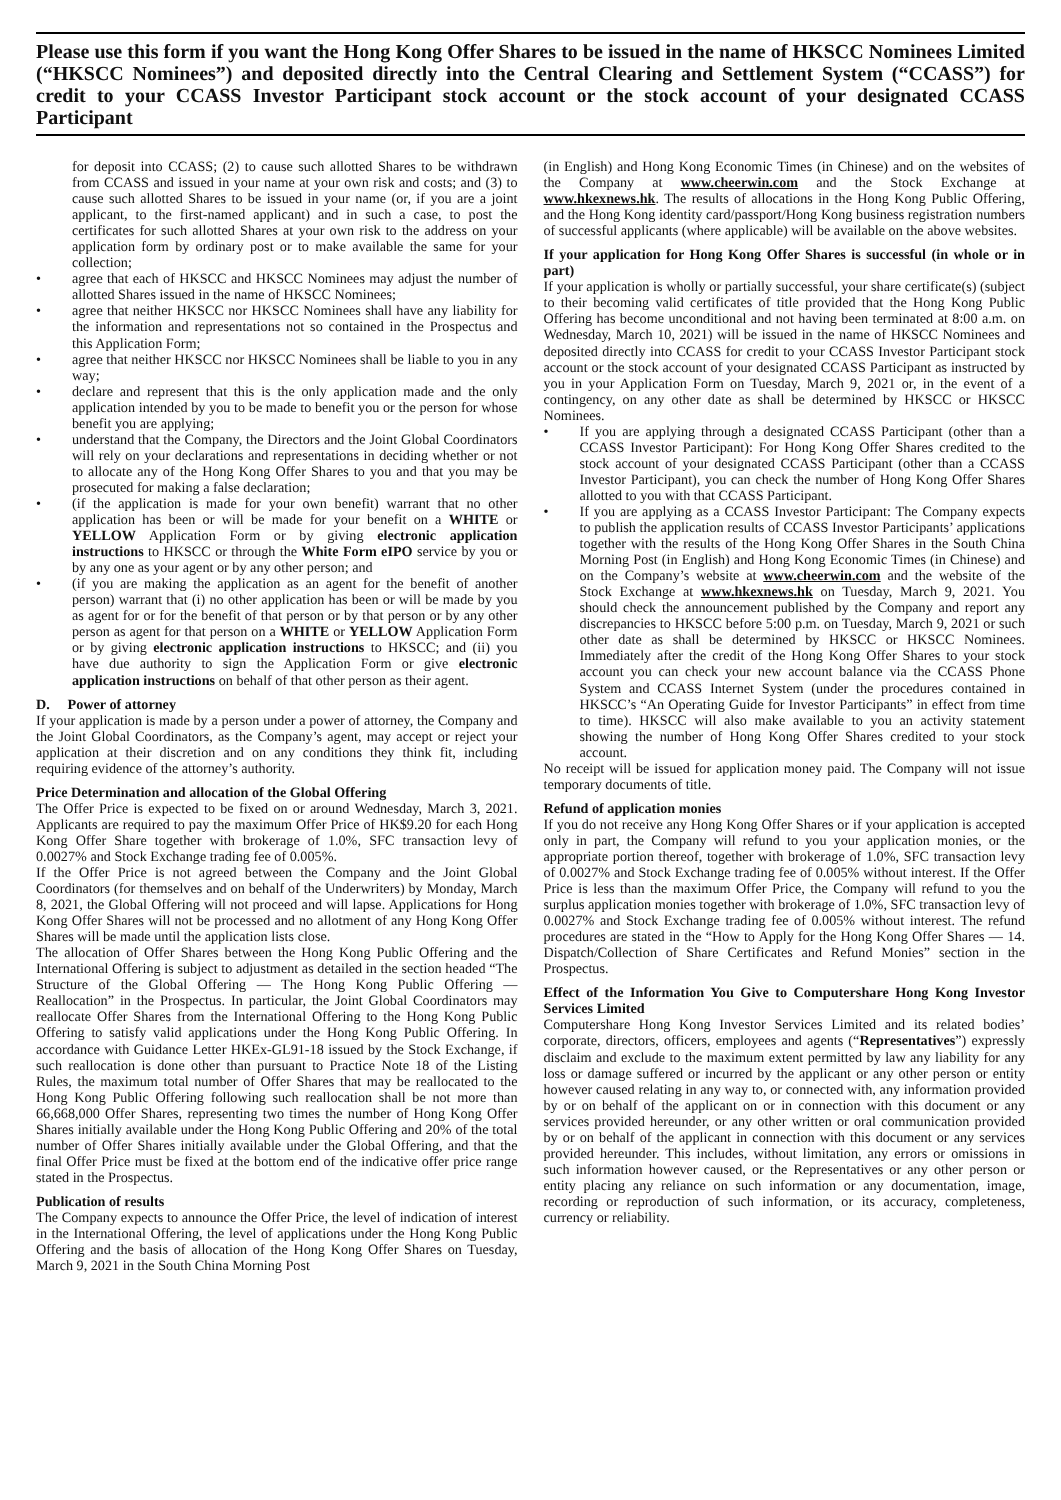Please use this form if you want the Hong Kong Offer Shares to be issued in the name of HKSCC Nominees Limited (“HKSCC Nominees”) and deposited directly into the Central Clearing and Settlement System (“CCASS”) for credit to your CCASS Investor Participant stock account or the stock account of your designated CCASS Participant
for deposit into CCASS; (2) to cause such allotted Shares to be withdrawn from CCASS and issued in your name at your own risk and costs; and (3) to cause such allotted Shares to be issued in your name (or, if you are a joint applicant, to the first-named applicant) and in such a case, to post the certificates for such allotted Shares at your own risk to the address on your application form by ordinary post or to make available the same for your collection;
• agree that each of HKSCC and HKSCC Nominees may adjust the number of allotted Shares issued in the name of HKSCC Nominees;
• agree that neither HKSCC nor HKSCC Nominees shall have any liability for the information and representations not so contained in the Prospectus and this Application Form;
• agree that neither HKSCC nor HKSCC Nominees shall be liable to you in any way;
• declare and represent that this is the only application made and the only application intended by you to be made to benefit you or the person for whose benefit you are applying;
• understand that the Company, the Directors and the Joint Global Coordinators will rely on your declarations and representations in deciding whether or not to allocate any of the Hong Kong Offer Shares to you and that you may be prosecuted for making a false declaration;
• (if the application is made for your own benefit) warrant that no other application has been or will be made for your benefit on a WHITE or YELLOW Application Form or by giving electronic application instructions to HKSCC or through the White Form eIPO service by you or by any one as your agent or by any other person; and
• (if you are making the application as an agent for the benefit of another person) warrant that (i) no other application has been or will be made by you as agent for or for the benefit of that person or by that person or by any other person as agent for that person on a WHITE or YELLOW Application Form or by giving electronic application instructions to HKSCC; and (ii) you have due authority to sign the Application Form or give electronic application instructions on behalf of that other person as their agent.
D. Power of attorney
If your application is made by a person under a power of attorney, the Company and the Joint Global Coordinators, as the Company’s agent, may accept or reject your application at their discretion and on any conditions they think fit, including requiring evidence of the attorney’s authority.
Price Determination and allocation of the Global Offering
The Offer Price is expected to be fixed on or around Wednesday, March 3, 2021. Applicants are required to pay the maximum Offer Price of HK$9.20 for each Hong Kong Offer Share together with brokerage of 1.0%, SFC transaction levy of 0.0027% and Stock Exchange trading fee of 0.005%.
If the Offer Price is not agreed between the Company and the Joint Global Coordinators (for themselves and on behalf of the Underwriters) by Monday, March 8, 2021, the Global Offering will not proceed and will lapse. Applications for Hong Kong Offer Shares will not be processed and no allotment of any Hong Kong Offer Shares will be made until the application lists close.
The allocation of Offer Shares between the Hong Kong Public Offering and the International Offering is subject to adjustment as detailed in the section headed “The Structure of the Global Offering — The Hong Kong Public Offering — Reallocation” in the Prospectus. In particular, the Joint Global Coordinators may reallocate Offer Shares from the International Offering to the Hong Kong Public Offering to satisfy valid applications under the Hong Kong Public Offering. In accordance with Guidance Letter HKEx-GL91-18 issued by the Stock Exchange, if such reallocation is done other than pursuant to Practice Note 18 of the Listing Rules, the maximum total number of Offer Shares that may be reallocated to the Hong Kong Public Offering following such reallocation shall be not more than 66,668,000 Offer Shares, representing two times the number of Hong Kong Offer Shares initially available under the Hong Kong Public Offering and 20% of the total number of Offer Shares initially available under the Global Offering, and that the final Offer Price must be fixed at the bottom end of the indicative offer price range stated in the Prospectus.
Publication of results
The Company expects to announce the Offer Price, the level of indication of interest in the International Offering, the level of applications under the Hong Kong Public Offering and the basis of allocation of the Hong Kong Offer Shares on Tuesday, March 9, 2021 in the South China Morning Post
(in English) and Hong Kong Economic Times (in Chinese) and on the websites of the Company at www.cheerwin.com and the Stock Exchange at www.hkexnews.hk. The results of allocations in the Hong Kong Public Offering, and the Hong Kong identity card/passport/Hong Kong business registration numbers of successful applicants (where applicable) will be available on the above websites.
If your application for Hong Kong Offer Shares is successful (in whole or in part)
If your application is wholly or partially successful, your share certificate(s) (subject to their becoming valid certificates of title provided that the Hong Kong Public Offering has become unconditional and not having been terminated at 8:00 a.m. on Wednesday, March 10, 2021) will be issued in the name of HKSCC Nominees and deposited directly into CCASS for credit to your CCASS Investor Participant stock account or the stock account of your designated CCASS Participant as instructed by you in your Application Form on Tuesday, March 9, 2021 or, in the event of a contingency, on any other date as shall be determined by HKSCC or HKSCC Nominees.
• If you are applying through a designated CCASS Participant (other than a CCASS Investor Participant): For Hong Kong Offer Shares credited to the stock account of your designated CCASS Participant (other than a CCASS Investor Participant), you can check the number of Hong Kong Offer Shares allotted to you with that CCASS Participant.
• If you are applying as a CCASS Investor Participant: The Company expects to publish the application results of CCASS Investor Participants’ applications together with the results of the Hong Kong Offer Shares in the South China Morning Post (in English) and Hong Kong Economic Times (in Chinese) and on the Company’s website at www.cheerwin.com and the website of the Stock Exchange at www.hkexnews.hk on Tuesday, March 9, 2021. You should check the announcement published by the Company and report any discrepancies to HKSCC before 5:00 p.m. on Tuesday, March 9, 2021 or such other date as shall be determined by HKSCC or HKSCC Nominees. Immediately after the credit of the Hong Kong Offer Shares to your stock account you can check your new account balance via the CCASS Phone System and CCASS Internet System (under the procedures contained in HKSCC’s “An Operating Guide for Investor Participants” in effect from time to time). HKSCC will also make available to you an activity statement showing the number of Hong Kong Offer Shares credited to your stock account.
No receipt will be issued for application money paid. The Company will not issue temporary documents of title.
Refund of application monies
If you do not receive any Hong Kong Offer Shares or if your application is accepted only in part, the Company will refund to you your application monies, or the appropriate portion thereof, together with brokerage of 1.0%, SFC transaction levy of 0.0027% and Stock Exchange trading fee of 0.005% without interest. If the Offer Price is less than the maximum Offer Price, the Company will refund to you the surplus application monies together with brokerage of 1.0%, SFC transaction levy of 0.0027% and Stock Exchange trading fee of 0.005% without interest. The refund procedures are stated in the “How to Apply for the Hong Kong Offer Shares — 14. Dispatch/Collection of Share Certificates and Refund Monies” section in the Prospectus.
Effect of the Information You Give to Computershare Hong Kong Investor Services Limited
Computershare Hong Kong Investor Services Limited and its related bodies’ corporate, directors, officers, employees and agents (“Representatives”) expressly disclaim and exclude to the maximum extent permitted by law any liability for any loss or damage suffered or incurred by the applicant or any other person or entity however caused relating in any way to, or connected with, any information provided by or on behalf of the applicant on or in connection with this document or any services provided hereunder, or any other written or oral communication provided by or on behalf of the applicant in connection with this document or any services provided hereunder. This includes, without limitation, any errors or omissions in such information however caused, or the Representatives or any other person or entity placing any reliance on such information or any documentation, image, recording or reproduction of such information, or its accuracy, completeness, currency or reliability.